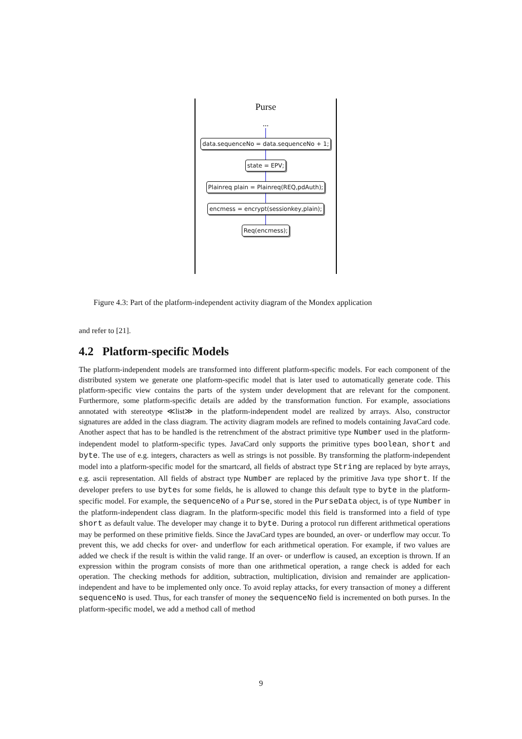Purse
...
data.sequenceNo = data.sequenceNo + 1;
state = EPV;
Plainreq plain = Plainreq(REQ,pdAuth);
encmess = encrypt(sessionkey,plain);
Req(encmess);
Figure 4.3: Part of the platform-independent activity diagram of the Mondex application
and refer to [21].
4.2 Platform-specific Models
The platform-independent models are transformed into different platform-specific models. For each component of the distributed system we generate one platform-specific model that is later used to automatically generate code. This platform-specific view contains the parts of the system under development that are relevant for the component. Furthermore, some platform-specific details are added by the transformation function. For example, associations annotated with stereotype ≪list≫ in the platform-independent model are realized by arrays. Also, constructor signatures are added in the class diagram. The activity diagram models are refined to models containing JavaCard code. Another aspect that has to be handled is the retrenchment of the abstract primitive type Number used in the platform-independent model to platform-specific types. JavaCard only supports the primitive types boolean, short and byte. The use of e.g. integers, characters as well as strings is not possible. By transforming the platform-independent model into a platform-specific model for the smartcard, all fields of abstract type String are replaced by byte arrays, e.g. ascii representation. All fields of abstract type Number are replaced by the primitive Java type short. If the developer prefers to use bytes for some fields, he is allowed to change this default type to byte in the platform-specific model. For example, the sequenceNo of a Purse, stored in the PurseData object, is of type Number in the platform-independent class diagram. In the platform-specific model this field is transformed into a field of type short as default value. The developer may change it to byte. During a protocol run different arithmetical operations may be performed on these primitive fields. Since the JavaCard types are bounded, an over- or underflow may occur. To prevent this, we add checks for over- and underflow for each arithmetical operation. For example, if two values are added we check if the result is within the valid range. If an over- or underflow is caused, an exception is thrown. If an expression within the program consists of more than one arithmetical operation, a range check is added for each operation. The checking methods for addition, subtraction, multiplication, division and remainder are application-independent and have to be implemented only once. To avoid replay attacks, for every transaction of money a different sequenceNo is used. Thus, for each transfer of money the sequenceNo field is incremented on both purses. In the platform-specific model, we add a method call of method
9